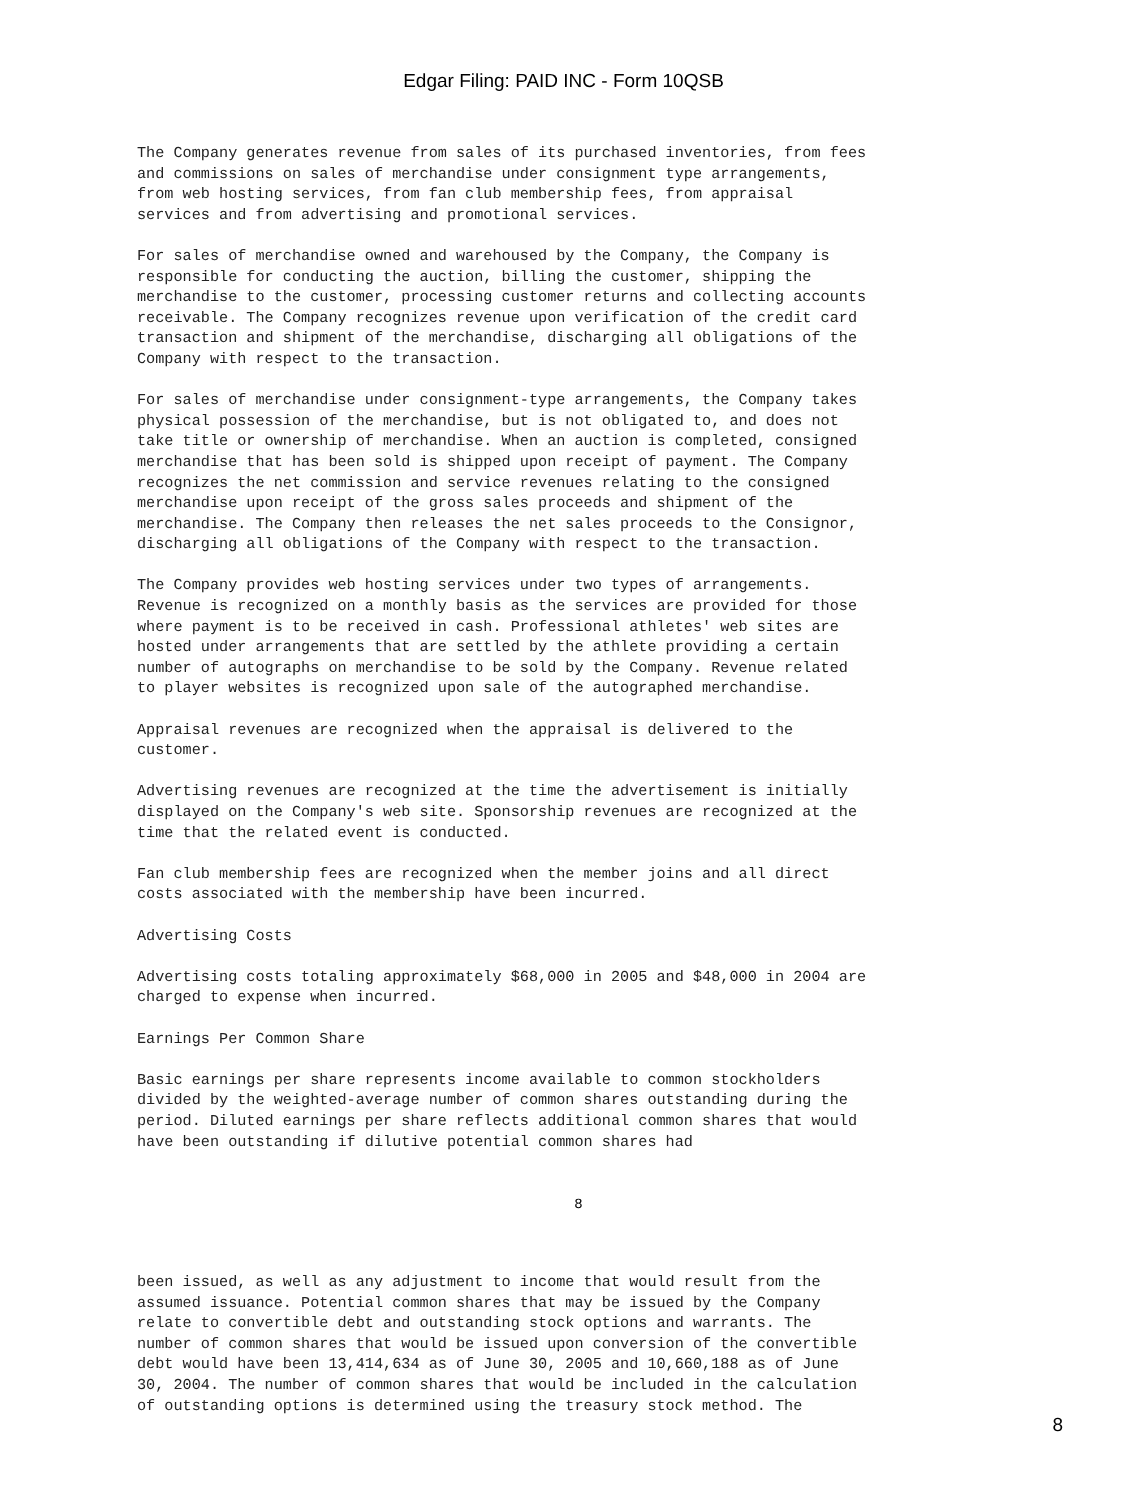Edgar Filing: PAID INC - Form 10QSB
The Company generates revenue from sales of its purchased inventories, from fees
and commissions on sales of merchandise under consignment type arrangements,
from web hosting services, from fan club membership fees, from appraisal
services and from advertising and promotional services.

For sales of merchandise owned and warehoused by the Company, the Company is
responsible for conducting the auction, billing the customer, shipping the
merchandise to the customer, processing customer returns and collecting accounts
receivable. The Company recognizes revenue upon verification of the credit card
transaction and shipment of the merchandise, discharging all obligations of the
Company with respect to the transaction.

For sales of merchandise under consignment-type arrangements, the Company takes
physical possession of the merchandise, but is not obligated to, and does not
take title or ownership of merchandise. When an auction is completed, consigned
merchandise that has been sold is shipped upon receipt of payment. The Company
recognizes the net commission and service revenues relating to the consigned
merchandise upon receipt of the gross sales proceeds and shipment of the
merchandise. The Company then releases the net sales proceeds to the Consignor,
discharging all obligations of the Company with respect to the transaction.

The Company provides web hosting services under two types of arrangements.
Revenue is recognized on a monthly basis as the services are provided for those
where payment is to be received in cash. Professional athletes' web sites are
hosted under arrangements that are settled by the athlete providing a certain
number of autographs on merchandise to be sold by the Company. Revenue related
to player websites is recognized upon sale of the autographed merchandise.

Appraisal revenues are recognized when the appraisal is delivered to the
customer.

Advertising revenues are recognized at the time the advertisement is initially
displayed on the Company's web site. Sponsorship revenues are recognized at the
time that the related event is conducted.

Fan club membership fees are recognized when the member joins and all direct
costs associated with the membership have been incurred.

Advertising Costs

Advertising costs totaling approximately $68,000 in 2005 and $48,000 in 2004 are
charged to expense when incurred.

Earnings Per Common Share

Basic earnings per share represents income available to common stockholders
divided by the weighted-average number of common shares outstanding during the
period. Diluted earnings per share reflects additional common shares that would
have been outstanding if dilutive potential common shares had
8
been issued, as well as any adjustment to income that would result from the
assumed issuance. Potential common shares that may be issued by the Company
relate to convertible debt and outstanding stock options and warrants. The
number of common shares that would be issued upon conversion of the convertible
debt would have been 13,414,634 as of June 30, 2005 and 10,660,188 as of June
30, 2004. The number of common shares that would be included in the calculation
of outstanding options is determined using the treasury stock method. The
8